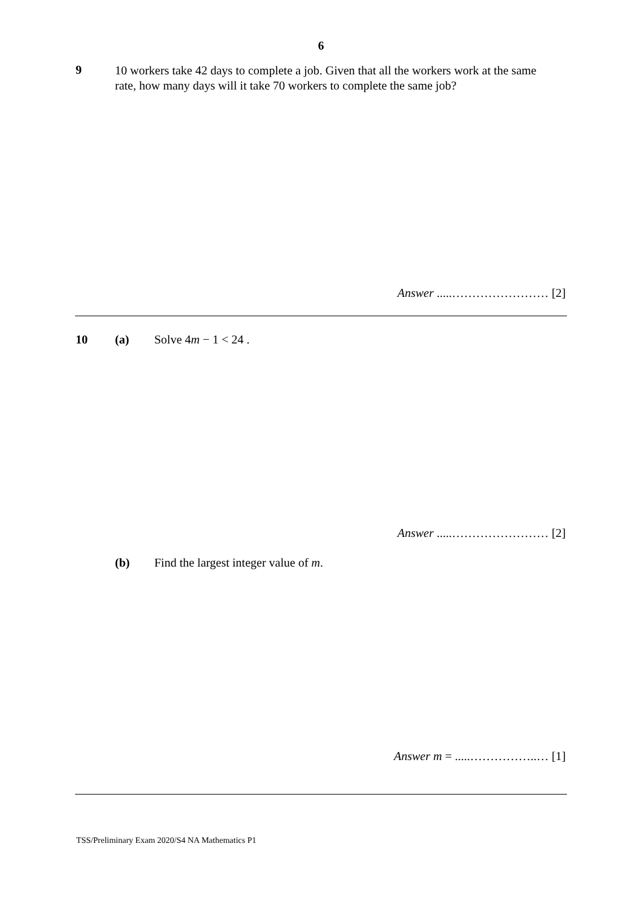6
9
10 workers take 42 days to complete a job. Given that all the workers work at the same rate, how many days will it take 70 workers to complete the same job?
Answer .....…………………… [2]
10 (a) Solve 4m − 1 < 24 .
Answer .....…………………… [2]
(b) Find the largest integer value of m.
Answer m = .....……………..… [1]
TSS/Preliminary Exam 2020/S4 NA Mathematics P1